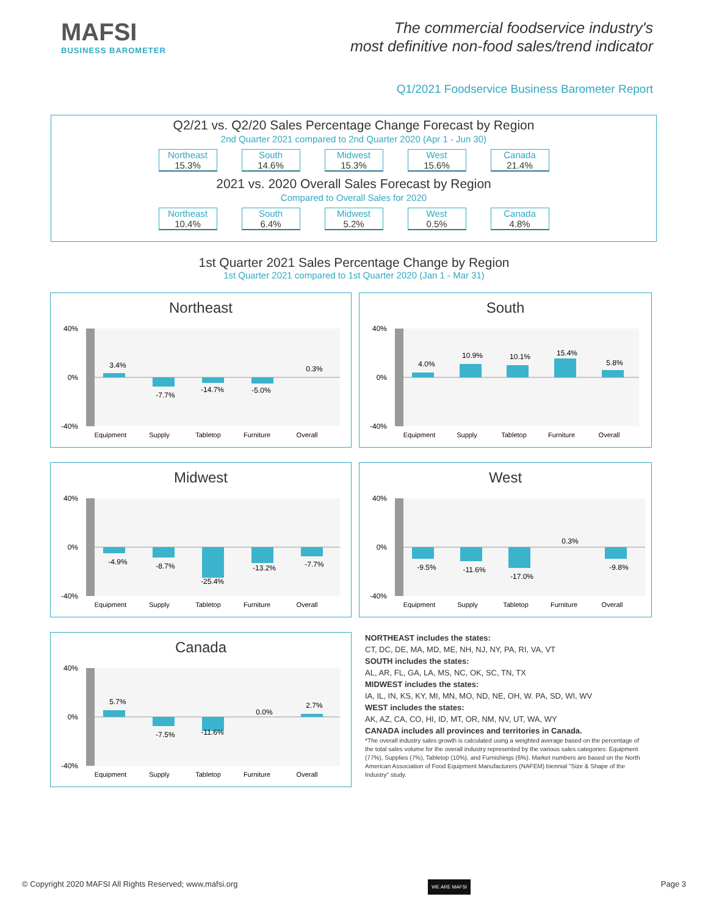MAFSI
BUSINESS BAROMETER
The commercial foodservice industry's
most definitive non-food sales/trend indicator
Q1/2021 Foodservice Business Barometer Report
Q2/21 vs. Q2/20 Sales Percentage Change Forecast by Region
2nd Quarter 2021 compared to 2nd Quarter 2020 (Apr 1 - Jun 30)
Northeast
15.3%
South
14.6%
Midwest
15.3%
West
15.6%
Canada
21.4%
2021 vs. 2020 Overall Sales Forecast by Region
Compared to Overall Sales for 2020
Northeast
10.4%
South
6.4%
Midwest
5.2%
West
0.5%
Canada
4.8%
1st Quarter 2021 Sales Percentage Change by Region
1st Quarter 2021 compared to 1st Quarter 2020 (Jan 1 - Mar 31)
Northeast
40%
0%
-40%
3.4%
-7.7%
-14.7%
-5.0%
0.3%
Equipment
Supply
Tabletop
Furniture
Overall
South
40%
0%
-40%
4.0%
10.9%
10.1%
15.4%
5.8%
Equipment
Supply
Tabletop
Furniture
Overall
Midwest
40%
0%
-40%
-4.9%
-8.7%
-25.4%
-13.2%
-7.7%
Equipment
Supply
Tabletop
Furniture
Overall
West
40%
0%
-40%
-9.5%
-11.6%
-17.0%
0.3%
-9.8%
Equipment
Supply
Tabletop
Furniture
Overall
Canada
40%
0%
-40%
5.7%
-7.5%
-11.6%
0.0%
2.7%
Equipment
Supply
Tabletop
Furniture
Overall
NORTHEAST includes the states:
CT, DC, DE, MA, MD, ME, NH, NJ, NY, PA, RI, VA, VT
SOUTH includes the states:
AL, AR, FL, GA, LA, MS, NC, OK, SC, TN, TX
MIDWEST includes the states:
IA, IL, IN, KS, KY, MI, MN, MO, ND, NE, OH, W. PA, SD, WI, WV
WEST includes the states:
AK, AZ, CA, CO, HI, ID, MT, OR, NM, NV, UT, WA, WY
CANADA includes all provinces and territories in Canada.
*The overall industry sales growth is calculated using a weighted average based on the percentage of the total sales volume for the overall industry represented by the various sales categories: Equipment (77%), Supplies (7%), Tabletop (10%), and Furnishings (6%). Market numbers are based on the North American Association of Food Equipment Manufacturers (NAFEM) biennial "Size & Shape of the Industry" study.
© Copyright 2020 MAFSI All Rights Reserved; www.mafsi.org WE ARE MAFSI Page 3